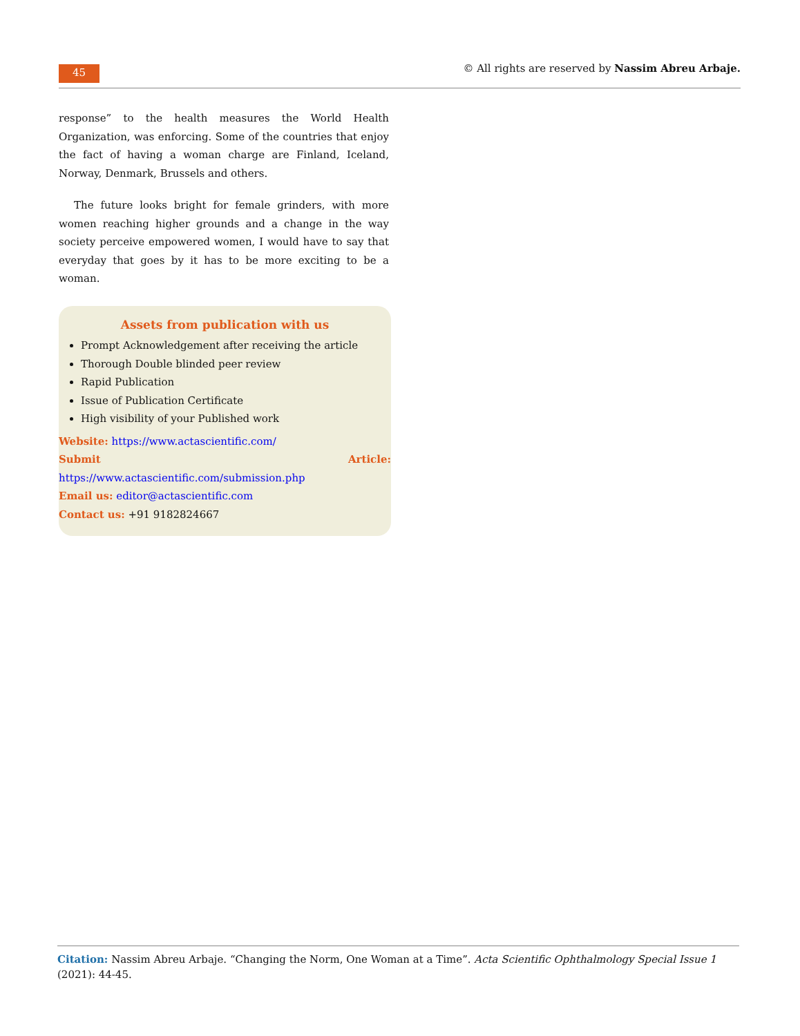45
© All rights are reserved by Nassim Abreu Arbaje.
response” to the health measures the World Health Organization, was enforcing. Some of the countries that enjoy the fact of having a woman charge are Finland, Iceland, Norway, Denmark, Brussels and others.
The future looks bright for female grinders, with more women reaching higher grounds and a change in the way society perceive empowered women, I would have to say that everyday that goes by it has to be more exciting to be a woman.
Assets from publication with us
Prompt Acknowledgement after receiving the article
Thorough Double blinded peer review
Rapid Publication
Issue of Publication Certificate
High visibility of your Published work
Website: https://www.actascientific.com/
Submit Article: https://www.actascientific.com/submission.php
Email us: editor@actascientific.com
Contact us: +91 9182824667
Citation: Nassim Abreu Arbaje. “Changing the Norm, One Woman at a Time”. Acta Scientific Ophthalmology Special Issue 1 (2021): 44-45.